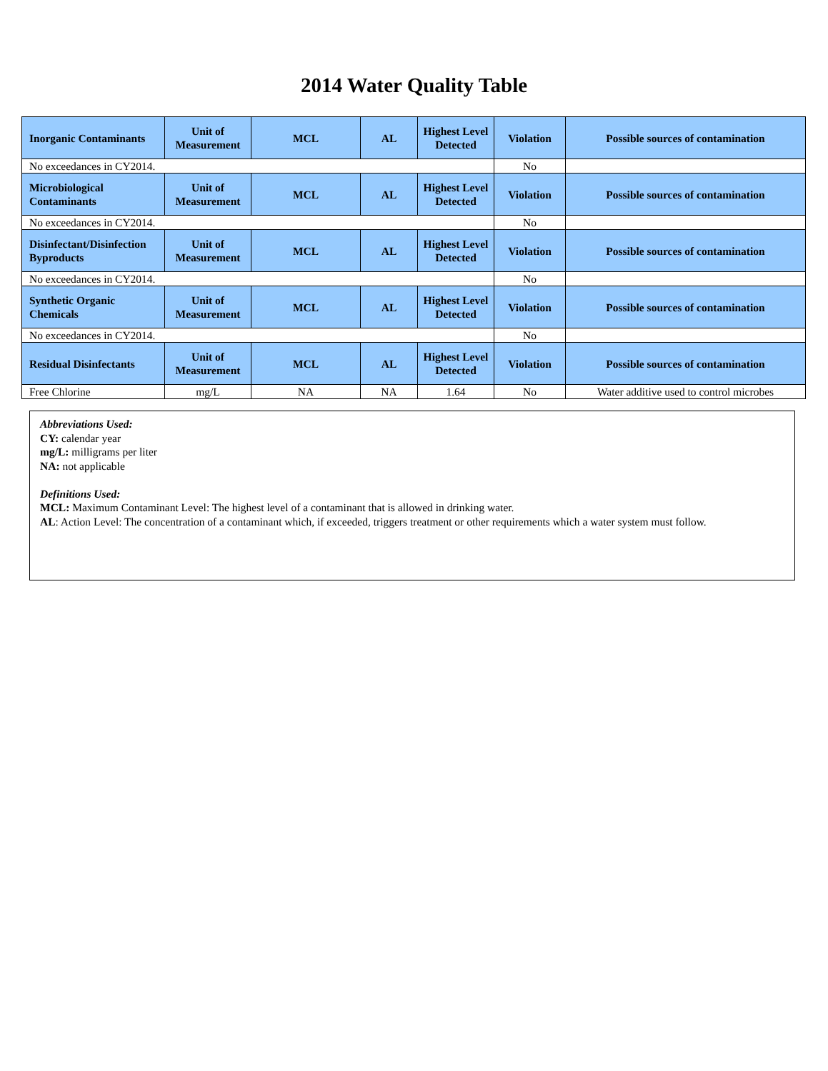2014 Water Quality Table
| Inorganic Contaminants | Unit of Measurement | MCL | AL | Highest Level Detected | Violation | Possible sources of contamination |
| --- | --- | --- | --- | --- | --- | --- |
| No exceedances in CY2014. | | | | | No | |
| Microbiological Contaminants | Unit of Measurement | MCL | AL | Highest Level Detected | Violation | Possible sources of contamination |
| No exceedances in CY2014. | | | | | No | |
| Disinfectant/Disinfection Byproducts | Unit of Measurement | MCL | AL | Highest Level Detected | Violation | Possible sources of contamination |
| No exceedances in CY2014. | | | | | No | |
| Synthetic Organic Chemicals | Unit of Measurement | MCL | AL | Highest Level Detected | Violation | Possible sources of contamination |
| No exceedances in CY2014. | | | | | No | |
| Residual Disinfectants | Unit of Measurement | MCL | AL | Highest Level Detected | Violation | Possible sources of contamination |
| Free Chlorine | mg/L | NA | NA | 1.64 | No | Water additive used to control microbes |
Abbreviations Used:
CY: calendar year
mg/L: milligrams per liter
NA: not applicable
Definitions Used:
MCL: Maximum Contaminant Level: The highest level of a contaminant that is allowed in drinking water.
AL: Action Level: The concentration of a contaminant which, if exceeded, triggers treatment or other requirements which a water system must follow.